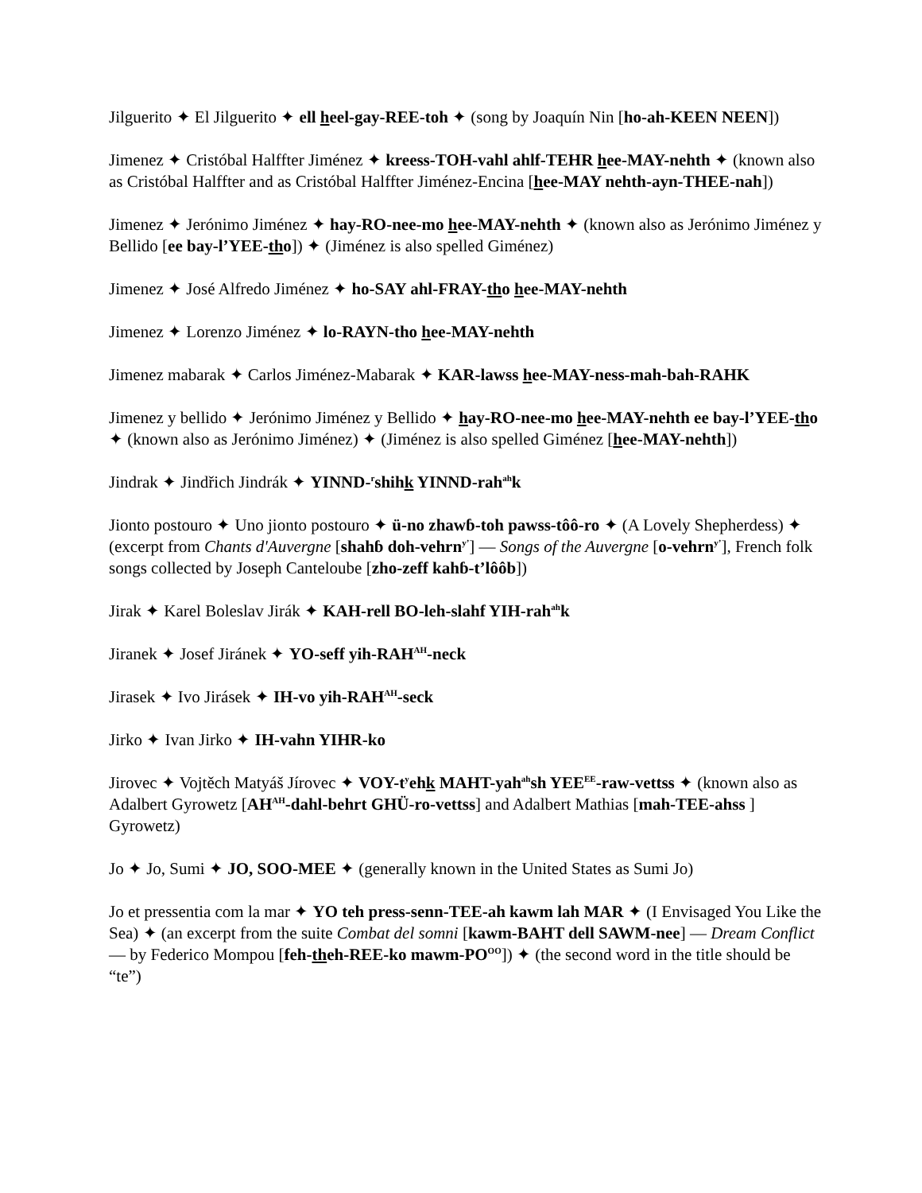Jilguerito ✦ El Jilguerito ✦ ell heel-gay-REE-toh ✦ (song by Joaquín Nin [ho-ah-KEEN NEEN])
Jimenez ✦ Cristóbal Halffter Jiménez ✦ kreess-TOH-vahl ahlf-TEHR hee-MAY-nehth ✦ (known also as Cristóbal Halffter and as Cristóbal Halffter Jiménez-Encina [hee-MAY nehth-ayn-THEE-nah])
Jimenez ✦ Jerónimo Jiménez ✦ hay-RO-nee-mo hee-MAY-nehth ✦ (known also as Jerónimo Jiménez y Bellido [ee bay-l’YEE-tho]) ✦ (Jiménez is also spelled Giménez)
Jimenez ✦ José Alfredo Jiménez ✦ ho-SAY ahl-FRAY-tho hee-MAY-nehth
Jimenez ✦ Lorenzo Jiménez ✦ lo-RAYN-tho hee-MAY-nehth
Jimenez mabarak ✦ Carlos Jiménez-Mabarak ✦ KAR-lawss hee-MAY-ness-mah-bah-RAHK
Jimenez y bellido ✦ Jerónimo Jiménez y Bellido ✦ hay-RO-nee-mo hee-MAY-nehth ee bay-l’YEE-tho ✦ (known also as Jerónimo Jiménez) ✦ (Jiménez is also spelled Giménez [hee-MAY-nehth])
Jindrak ✦ Jindřich Jindrák ✦ YINND-<sup>r</sup>shihk YINND-rah<sup>ah</sup>k
Jionto postouro ✦ Uno jionto postouro ✦ ü-no zhawɓ-toh pawss-tôô-ro ✦ (A Lovely Shepherdess) ✦ (excerpt from Chants d'Auvergne [shahɓ doh-vehrn<sup>y’</sup>] — Songs of the Auvergne [o-vehrn<sup>y’</sup>], French folk songs collected by Joseph Canteloube [zho-zeff kahɓ-t’lôôb])
Jirak ✦ Karel Boleslav Jirák ✦ KAH-rell BO-leh-slahf YIH-rah<sup>ah</sup>k
Jiranek ✦ Josef Jiránek ✦ YO-seff yih-RAH<sup>AH</sup>-neck
Jirasek ✦ Ivo Jirásek ✦ IH-vo yih-RAH<sup>AH</sup>-seck
Jirko ✦ Ivan Jirko ✦ IH-vahn YIHR-ko
Jirovec ✦ Vojtěch Matyáš Jírovec ✦ VOY-t<sup>y</sup>ehk MAHT-yah<sup>ah</sup>sh YEE<sup>EE</sup>-raw-vettss ✦ (known also as Adalbert Gyrowetz [AH<sup>AH</sup>-dahl-behrt GHÜ-ro-vettss] and Adalbert Mathias [mah-TEE-ahss ] Gyrowetz)
Jo ✦ Jo, Sumi ✦ JO, SOO-MEE ✦ (generally known in the United States as Sumi Jo)
Jo et pressentia com la mar ✦ YO teh press-senn-TEE-ah kawm lah MAR ✦ (I Envisaged You Like the Sea) ✦ (an excerpt from the suite Combat del somni [kawm-BAHT dell SAWM-nee] — Dream Conflict — by Federico Mompou [feh-theh-REE-ko mawm-PO<sup>OO</sup>]) ✦ (the second word in the title should be “te”)